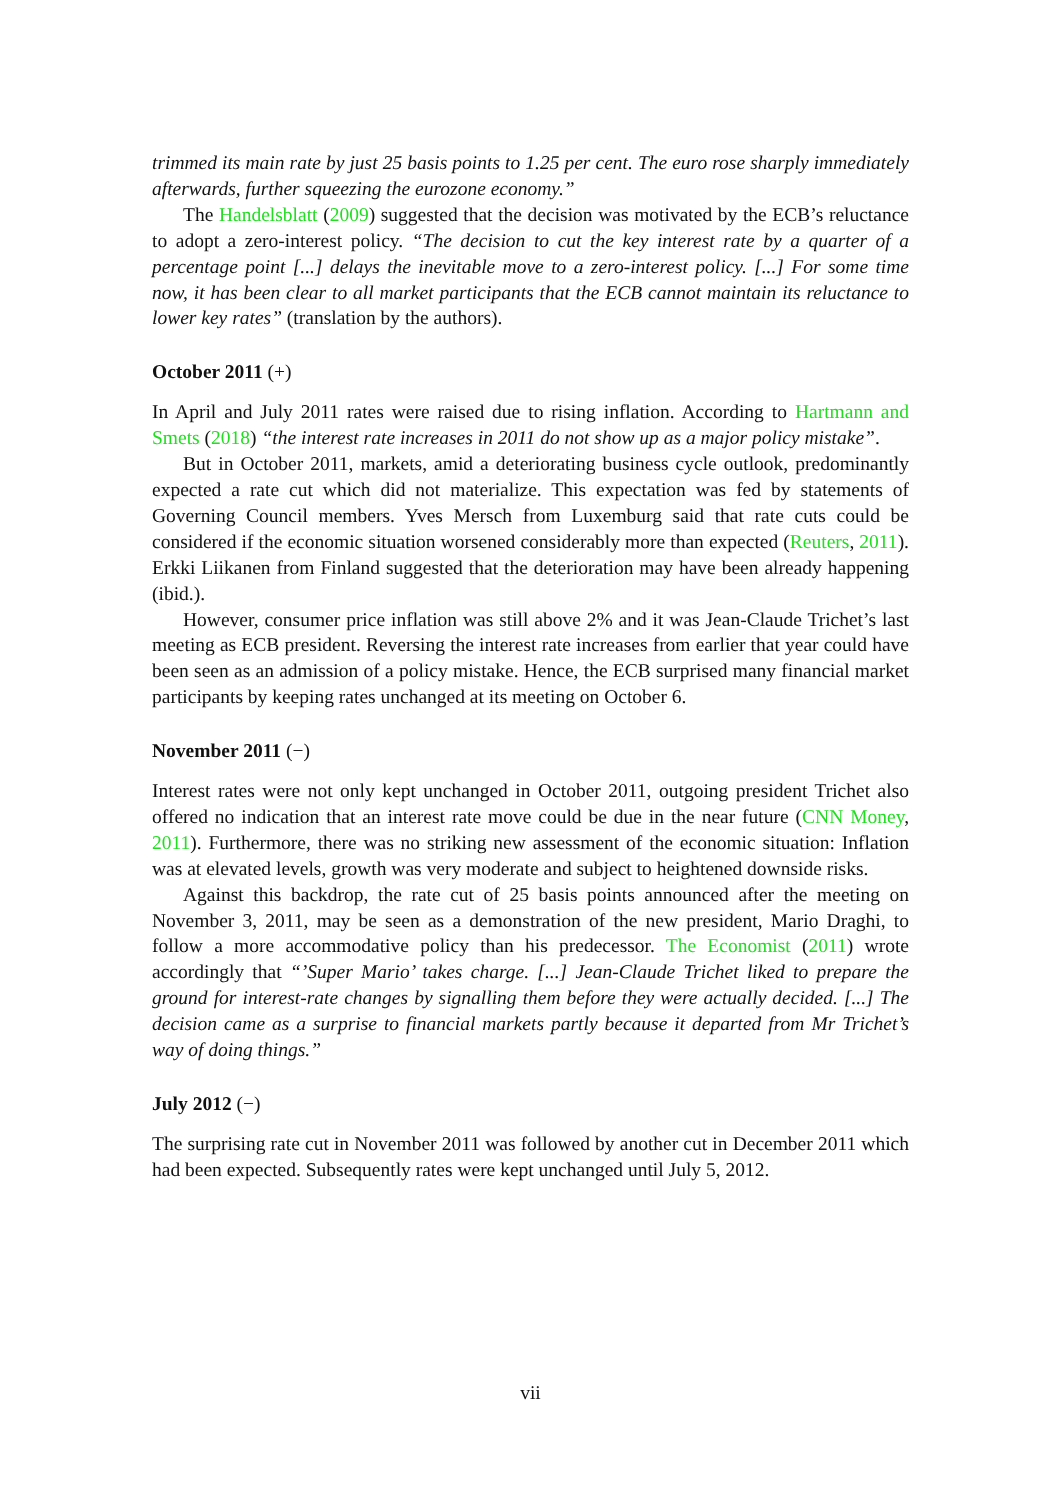trimmed its main rate by just 25 basis points to 1.25 per cent. The euro rose sharply immediately afterwards, further squeezing the eurozone economy.”
The Handelsblatt (2009) suggested that the decision was motivated by the ECB’s reluctance to adopt a zero-interest policy. “The decision to cut the key interest rate by a quarter of a percentage point [...] delays the inevitable move to a zero-interest policy. [...] For some time now, it has been clear to all market participants that the ECB cannot maintain its reluctance to lower key rates” (translation by the authors).
October 2011 (+)
In April and July 2011 rates were raised due to rising inflation. According to Hartmann and Smets (2018) “the interest rate increases in 2011 do not show up as a major policy mistake”.
But in October 2011, markets, amid a deteriorating business cycle outlook, predominantly expected a rate cut which did not materialize. This expectation was fed by statements of Governing Council members. Yves Mersch from Luxemburg said that rate cuts could be considered if the economic situation worsened considerably more than expected (Reuters, 2011). Erkki Liikanen from Finland suggested that the deterioration may have been already happening (ibid.).
However, consumer price inflation was still above 2% and it was Jean-Claude Trichet’s last meeting as ECB president. Reversing the interest rate increases from earlier that year could have been seen as an admission of a policy mistake. Hence, the ECB surprised many financial market participants by keeping rates unchanged at its meeting on October 6.
November 2011 (−)
Interest rates were not only kept unchanged in October 2011, outgoing president Trichet also offered no indication that an interest rate move could be due in the near future (CNN Money, 2011). Furthermore, there was no striking new assessment of the economic situation: Inflation was at elevated levels, growth was very moderate and subject to heightened downside risks.
Against this backdrop, the rate cut of 25 basis points announced after the meeting on November 3, 2011, may be seen as a demonstration of the new president, Mario Draghi, to follow a more accommodative policy than his predecessor. The Economist (2011) wrote accordingly that “’Super Mario’ takes charge. [...] Jean-Claude Trichet liked to prepare the ground for interest-rate changes by signalling them before they were actually decided. [...] The decision came as a surprise to financial markets partly because it departed from Mr Trichet’s way of doing things.”
July 2012 (−)
The surprising rate cut in November 2011 was followed by another cut in December 2011 which had been expected. Subsequently rates were kept unchanged until July 5, 2012.
vii